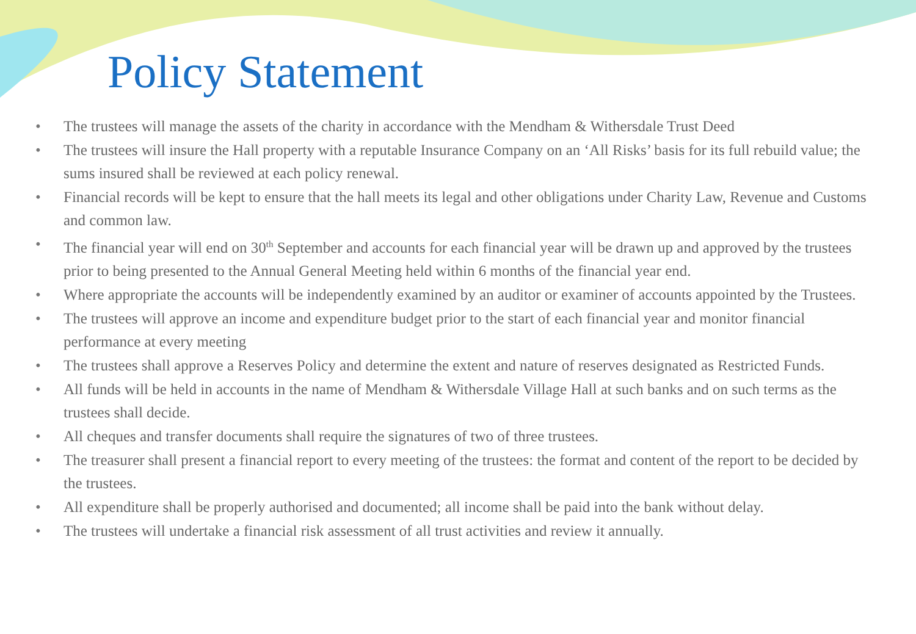Policy Statement
• The trustees will manage the assets of the charity in accordance with the Mendham & Withersdale Trust Deed
• The trustees will insure the Hall property with a reputable Insurance Company on an ‘All Risks’ basis for its full rebuild value; the sums insured shall be reviewed at each policy renewal.
• Financial records will be kept to ensure that the hall meets its legal and other obligations under Charity Law, Revenue and Customs and common law.
• The financial year will end on 30<sup>th</sup> September and accounts for each financial year will be drawn up and approved by the trustees prior to being presented to the Annual General Meeting held within 6 months of the financial year end.
• Where appropriate the accounts will be independently examined by an auditor or examiner of accounts appointed by the Trustees.
• The trustees will approve an income and expenditure budget prior to the start of each financial year and monitor financial performance at every meeting
• The trustees shall approve a Reserves Policy and determine the extent and nature of reserves designated as Restricted Funds.
• All funds will be held in accounts in the name of Mendham & Withersdale Village Hall at such banks and on such terms as the trustees shall decide.
• All cheques and transfer documents shall require the signatures of two of three trustees.
• The treasurer shall present a financial report to every meeting of the trustees: the format and content of the report to be decided by the trustees.
• All expenditure shall be properly authorised and documented; all income shall be paid into the bank without delay.
• The trustees will undertake a financial risk assessment of all trust activities and review it annually.